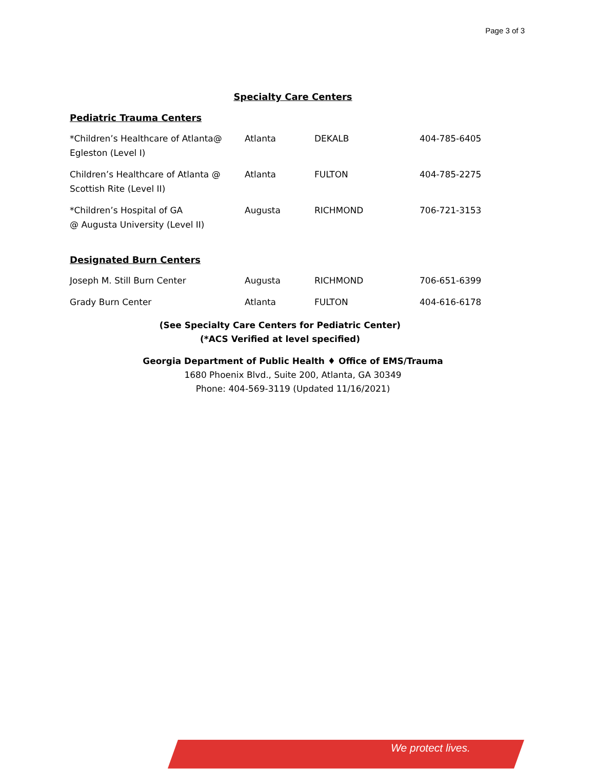Page 3 of 3
Specialty Care Centers
Pediatric Trauma Centers
| *Children’s Healthcare of Atlanta@ Egleston (Level I) | Atlanta | DEKALB | 404-785-6405 |
| Children’s Healthcare of Atlanta @ Scottish Rite (Level II) | Atlanta | FULTON | 404-785-2275 |
| *Children’s Hospital of GA @ Augusta University (Level II) | Augusta | RICHMOND | 706-721-3153 |
Designated Burn Centers
| Joseph M. Still Burn Center | Augusta | RICHMOND | 706-651-6399 |
| Grady Burn Center | Atlanta | FULTON | 404-616-6178 |
(See Specialty Care Centers for Pediatric Center)
(*ACS Verified at level specified)
Georgia Department of Public Health ♦ Office of EMS/Trauma
1680 Phoenix Blvd., Suite 200, Atlanta, GA 30349
Phone: 404-569-3119 (Updated 11/16/2021)
We protect lives.